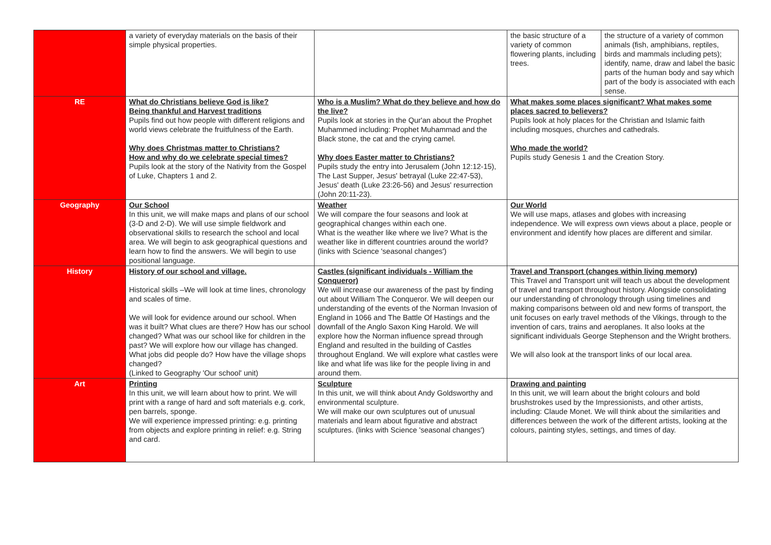| | a variety of everyday materials on the basis of their simple physical properties. | | the basic structure of a variety of common flowering plants, including trees. | the structure of a variety of common animals (fish, amphibians, reptiles, birds and mammals including pets); identify, name, draw and label the basic parts of the human body and say which part of the body is associated with each sense. |
| RE | What do Christians believe God is like? Being thankful and Harvest traditions Pupils find out how people with different religions and world views celebrate the fruitfulness of the Earth. Why does Christmas matter to Christians? How and why do we celebrate special times? Pupils look at the story of the Nativity from the Gospel of Luke, Chapters 1 and 2. | Who is a Muslim? What do they believe and how do the live? Pupils look at stories in the Qur'an about the Prophet Muhammed including: Prophet Muhammad and the Black stone, the cat and the crying camel. Why does Easter matter to Christians? Pupils study the entry into Jerusalem (John 12:12-15), The Last Supper, Jesus' betrayal (Luke 22:47-53), Jesus' death (Luke 23:26-56) and Jesus' resurrection (John 20:11-23). | What makes some places significant? What makes some places sacred to believers? Pupils look at holy places for the Christian and Islamic faith including mosques, churches and cathedrals. Who made the world? Pupils study Genesis 1 and the Creation Story. | |
| Geography | Our School In this unit, we will make maps and plans of our school (3-D and 2-D). We will use simple fieldwork and observational skills to research the school and local area. We will begin to ask geographical questions and learn how to find the answers. We will begin to use positional language. | Weather We will compare the four seasons and look at geographical changes within each one. What is the weather like where we live? What is the weather like in different countries around the world? (links with Science 'seasonal changes') | Our World We will use maps, atlases and globes with increasing independence. We will express own views about a place, people or environment and identify how places are different and similar. | |
| History | History of our school and village. Historical skills –We will look at time lines, chronology and scales of time. We will look for evidence around our school. When was it built? What clues are there? How has our school changed? What was our school like for children in the past? We will explore how our village has changed. What jobs did people do? How have the village shops changed? (Linked to Geography 'Our school' unit) | Castles (significant individuals - William the Conqueror) We will increase our awareness of the past by finding out about William The Conqueror. We will deepen our understanding of the events of the Norman Invasion of England in 1066 and The Battle Of Hastings and the downfall of the Anglo Saxon King Harold. We will explore how the Norman influence spread through England and resulted in the building of Castles throughout England. We will explore what castles were like and what life was like for the people living in and around them. | Travel and Transport (changes within living memory) This Travel and Transport unit will teach us about the development of travel and transport throughout history. Alongside consolidating our understanding of chronology through using timelines and making comparisons between old and new forms of transport, the unit focuses on early travel methods of the Vikings, through to the invention of cars, trains and aeroplanes. It also looks at the significant individuals George Stephenson and the Wright brothers. We will also look at the transport links of our local area. | |
| Art | Printing In this unit, we will learn about how to print. We will print with a range of hard and soft materials e.g. cork, pen barrels, sponge. We will experience impressed printing: e.g. printing from objects and explore printing in relief: e.g. String and card. | Sculpture In this unit, we will think about Andy Goldsworthy and environmental sculpture. We will make our own sculptures out of unusual materials and learn about figurative and abstract sculptures. (links with Science 'seasonal changes') | Drawing and painting In this unit, we will learn about the bright colours and bold brushstrokes used by the Impressionists, and other artists, including: Claude Monet. We will think about the similarities and differences between the work of the different artists, looking at the colours, painting styles, settings, and times of day. | |